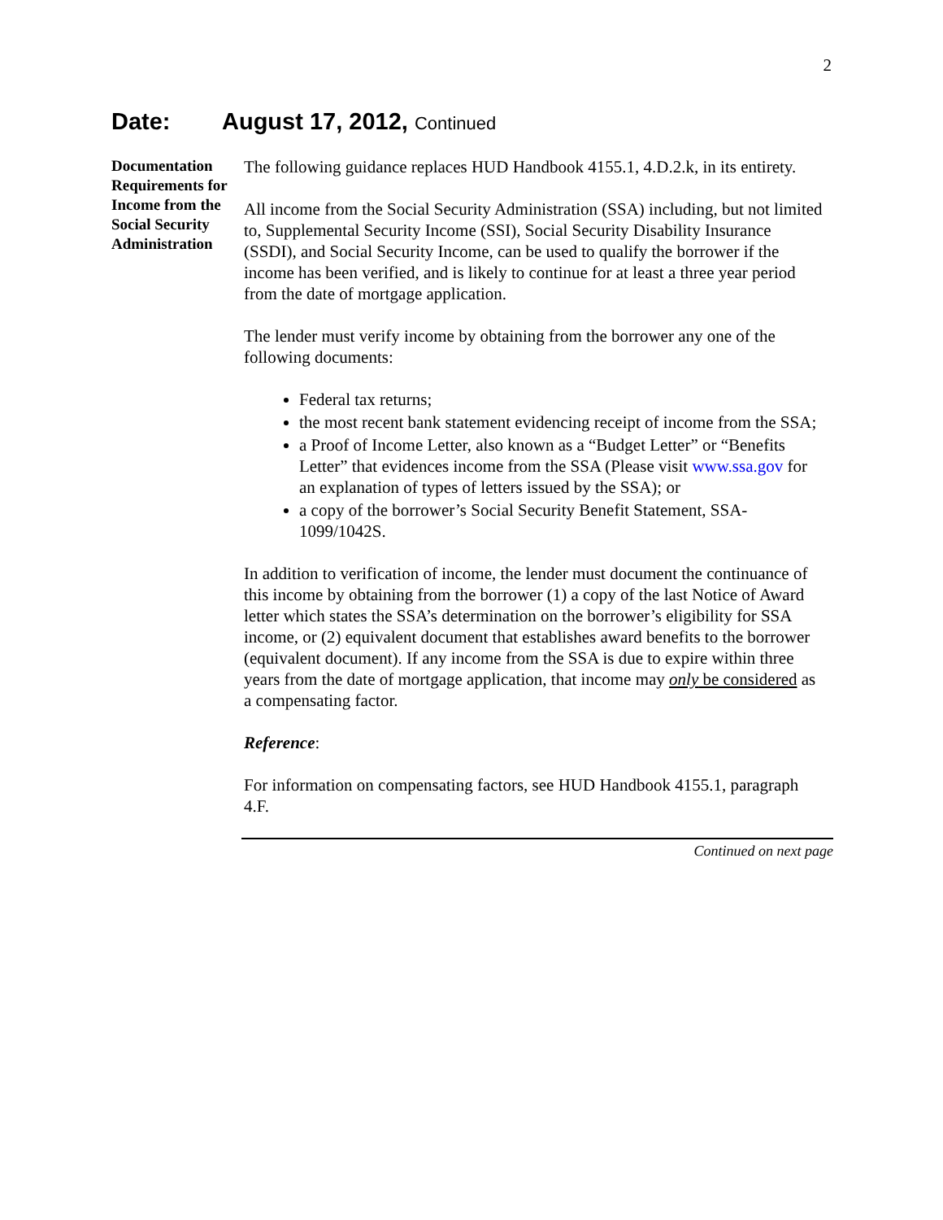2
Date: August 17, 2012, Continued
Documentation Requirements for Income from the Social Security Administration
The following guidance replaces HUD Handbook 4155.1, 4.D.2.k, in its entirety.
All income from the Social Security Administration (SSA) including, but not limited to, Supplemental Security Income (SSI), Social Security Disability Insurance (SSDI), and Social Security Income, can be used to qualify the borrower if the income has been verified, and is likely to continue for at least a three year period from the date of mortgage application.
The lender must verify income by obtaining from the borrower any one of the following documents:
Federal tax returns;
the most recent bank statement evidencing receipt of income from the SSA;
a Proof of Income Letter, also known as a “Budget Letter” or “Benefits Letter” that evidences income from the SSA (Please visit www.ssa.gov for an explanation of types of letters issued by the SSA); or
a copy of the borrower’s Social Security Benefit Statement, SSA-1099/1042S.
In addition to verification of income, the lender must document the continuance of this income by obtaining from the borrower (1) a copy of the last Notice of Award letter which states the SSA’s determination on the borrower’s eligibility for SSA income, or (2) equivalent document that establishes award benefits to the borrower (equivalent document). If any income from the SSA is due to expire within three years from the date of mortgage application, that income may only be considered as a compensating factor.
Reference:
For information on compensating factors, see HUD Handbook 4155.1, paragraph 4.F.
Continued on next page